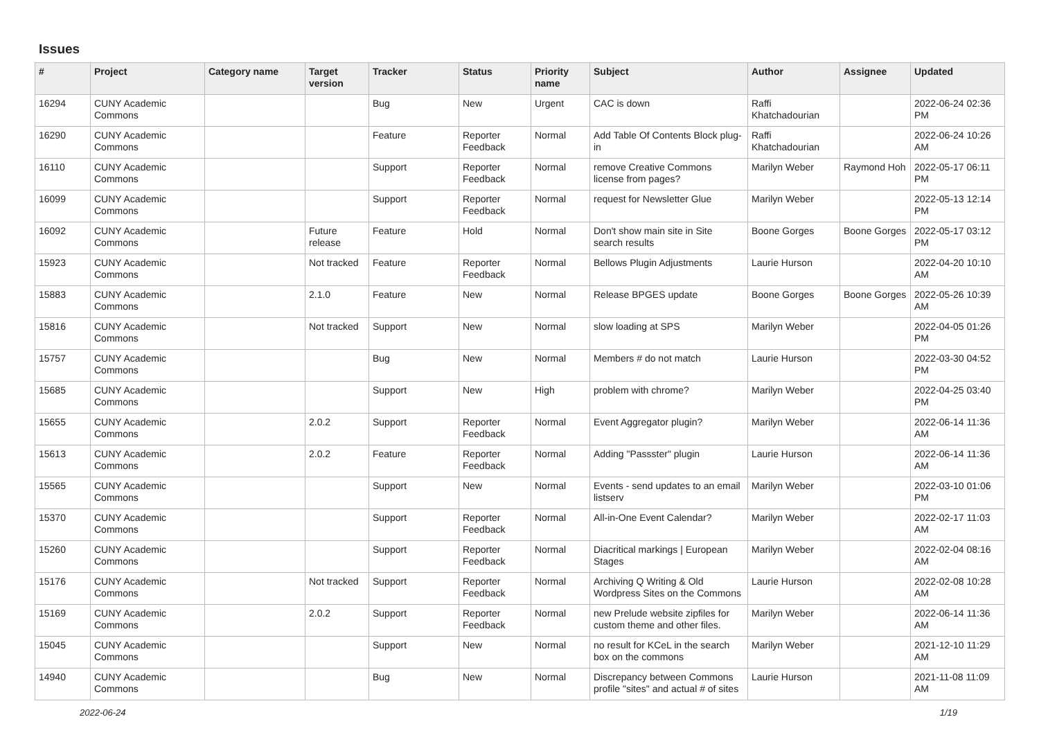Issues
| # | Project | Category name | Target version | Tracker | Status | Priority name | Subject | Author | Assignee | Updated |
| --- | --- | --- | --- | --- | --- | --- | --- | --- | --- | --- |
| 16294 | CUNY Academic Commons | | | Bug | New | Urgent | CAC is down | Raffi Khatchadourian | | 2022-06-24 02:36 PM |
| 16290 | CUNY Academic Commons | | | Feature | Reporter Feedback | Normal | Add Table Of Contents Block plug-in | Raffi Khatchadourian | | 2022-06-24 10:26 AM |
| 16110 | CUNY Academic Commons | | | Support | Reporter Feedback | Normal | remove Creative Commons license from pages? | Marilyn Weber | Raymond Hoh | 2022-05-17 06:11 PM |
| 16099 | CUNY Academic Commons | | | Support | Reporter Feedback | Normal | request for Newsletter Glue | Marilyn Weber | | 2022-05-13 12:14 PM |
| 16092 | CUNY Academic Commons | | Future release | Feature | Hold | Normal | Don't show main site in Site search results | Boone Gorges | Boone Gorges | 2022-05-17 03:12 PM |
| 15923 | CUNY Academic Commons | | Not tracked | Feature | Reporter Feedback | Normal | Bellows Plugin Adjustments | Laurie Hurson | | 2022-04-20 10:10 AM |
| 15883 | CUNY Academic Commons | | 2.1.0 | Feature | New | Normal | Release BPGES update | Boone Gorges | Boone Gorges | 2022-05-26 10:39 AM |
| 15816 | CUNY Academic Commons | | Not tracked | Support | New | Normal | slow loading at SPS | Marilyn Weber | | 2022-04-05 01:26 PM |
| 15757 | CUNY Academic Commons | | | Bug | New | Normal | Members # do not match | Laurie Hurson | | 2022-03-30 04:52 PM |
| 15685 | CUNY Academic Commons | | | Support | New | High | problem with chrome? | Marilyn Weber | | 2022-04-25 03:40 PM |
| 15655 | CUNY Academic Commons | | 2.0.2 | Support | Reporter Feedback | Normal | Event Aggregator plugin? | Marilyn Weber | | 2022-06-14 11:36 AM |
| 15613 | CUNY Academic Commons | | 2.0.2 | Feature | Reporter Feedback | Normal | Adding "Passster" plugin | Laurie Hurson | | 2022-06-14 11:36 AM |
| 15565 | CUNY Academic Commons | | | Support | New | Normal | Events - send updates to an email listserv | Marilyn Weber | | 2022-03-10 01:06 PM |
| 15370 | CUNY Academic Commons | | | Support | Reporter Feedback | Normal | All-in-One Event Calendar? | Marilyn Weber | | 2022-02-17 11:03 AM |
| 15260 | CUNY Academic Commons | | | Support | Reporter Feedback | Normal | Diacritical markings / European Stages | Marilyn Weber | | 2022-02-04 08:16 AM |
| 15176 | CUNY Academic Commons | | Not tracked | Support | Reporter Feedback | Normal | Archiving Q Writing & Old Wordpress Sites on the Commons | Laurie Hurson | | 2022-02-08 10:28 AM |
| 15169 | CUNY Academic Commons | | 2.0.2 | Support | Reporter Feedback | Normal | new Prelude website zipfiles for custom theme and other files. | Marilyn Weber | | 2022-06-14 11:36 AM |
| 15045 | CUNY Academic Commons | | | Support | New | Normal | no result for KCeL in the search box on the commons | Marilyn Weber | | 2021-12-10 11:29 AM |
| 14940 | CUNY Academic Commons | | | Bug | New | Normal | Discrepancy between Commons profile "sites" and actual # of sites | Laurie Hurson | | 2021-11-08 11:09 AM |
2022-06-24 1/19